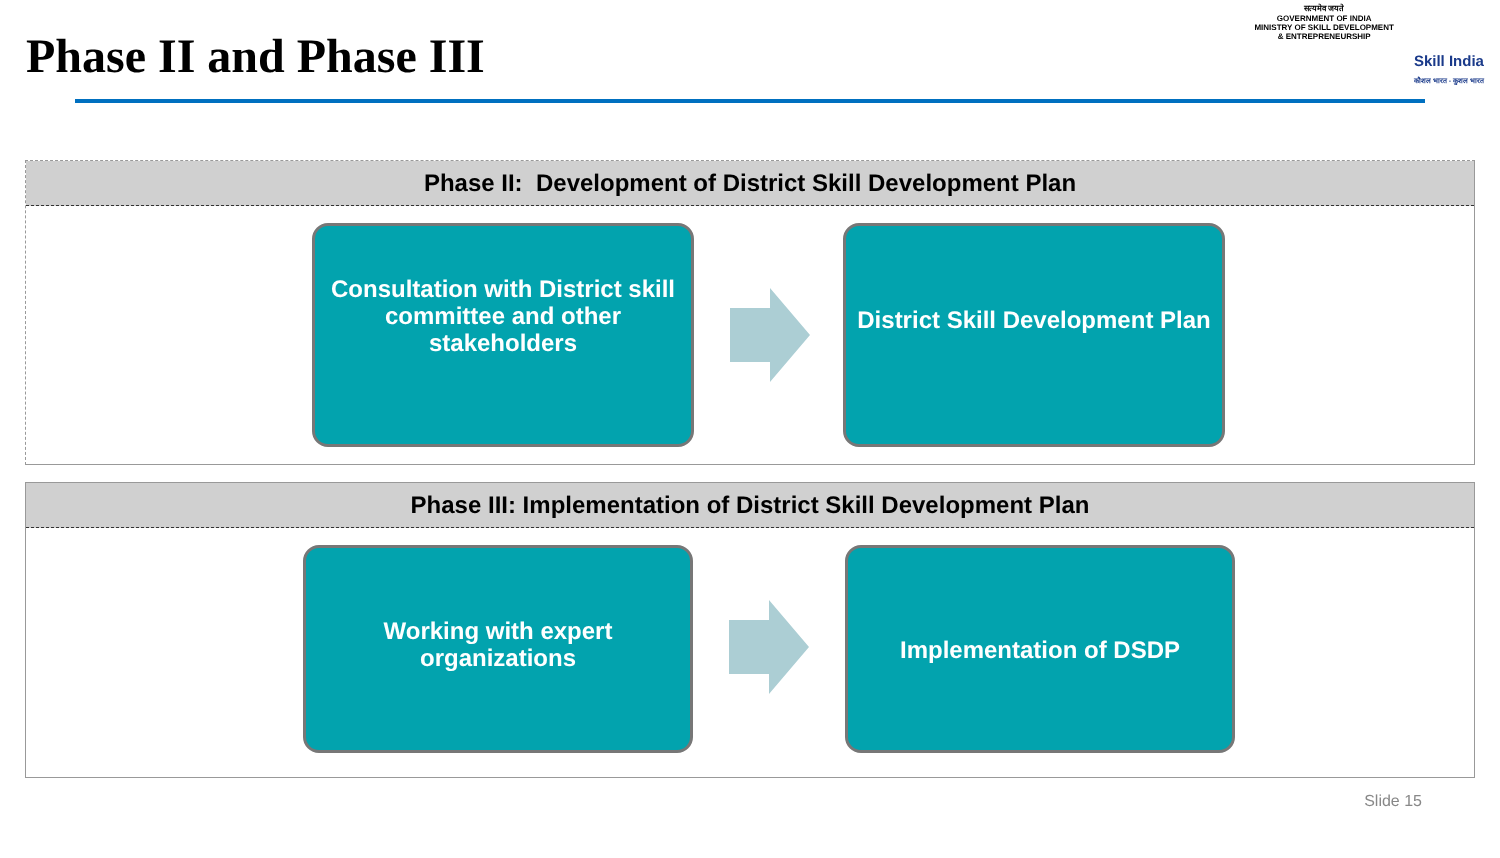Phase II and Phase III
सत्यमेव जयते
GOVERNMENT OF INDIA
MINISTRY OF SKILL DEVELOPMENT
& ENTREPRENEURSHIP
Skill India
कौशल भारत - कुशल भारत
Phase II: Development of District Skill Development Plan
Consultation with District skill committee and other stakeholders
District Skill Development Plan
Phase III: Implementation of District Skill Development Plan
Working with expert organizations
Implementation of DSDP
Slide 15